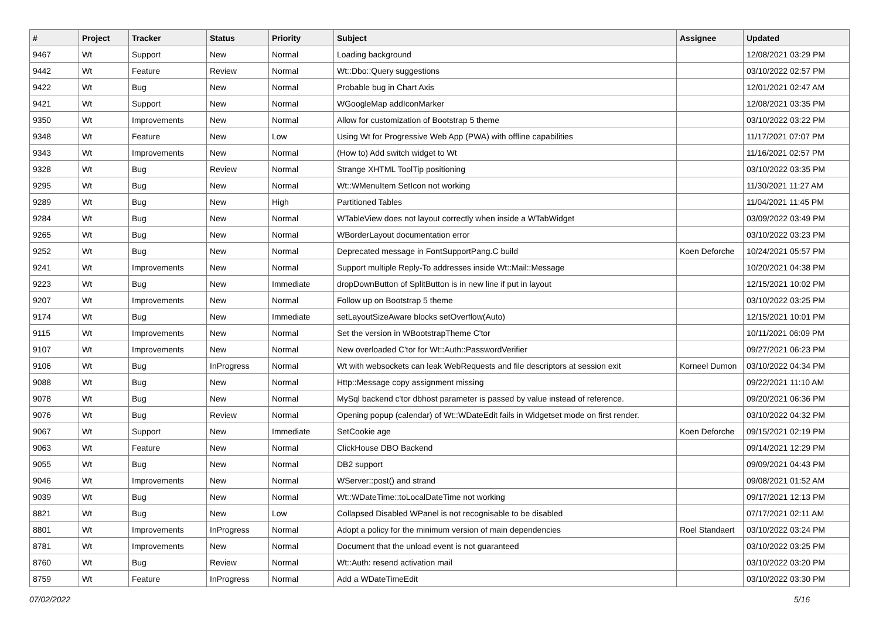| # | Project | Tracker | Status | Priority | Subject | Assignee | Updated |
| --- | --- | --- | --- | --- | --- | --- | --- |
| 9467 | Wt | Support | New | Normal | Loading background | | 12/08/2021 03:29 PM |
| 9442 | Wt | Feature | Review | Normal | Wt::Dbo::Query suggestions | | 03/10/2022 02:57 PM |
| 9422 | Wt | Bug | New | Normal | Probable bug in Chart Axis | | 12/01/2021 02:47 AM |
| 9421 | Wt | Support | New | Normal | WGoogleMap addIconMarker | | 12/08/2021 03:35 PM |
| 9350 | Wt | Improvements | New | Normal | Allow for customization of Bootstrap 5 theme | | 03/10/2022 03:22 PM |
| 9348 | Wt | Feature | New | Low | Using Wt for Progressive Web App (PWA) with offline capabilities | | 11/17/2021 07:07 PM |
| 9343 | Wt | Improvements | New | Normal | (How to) Add switch widget to Wt | | 11/16/2021 02:57 PM |
| 9328 | Wt | Bug | Review | Normal | Strange XHTML ToolTip positioning | | 03/10/2022 03:35 PM |
| 9295 | Wt | Bug | New | Normal | Wt::WMenuItem SetIcon not working | | 11/30/2021 11:27 AM |
| 9289 | Wt | Bug | New | High | Partitioned Tables | | 11/04/2021 11:45 PM |
| 9284 | Wt | Bug | New | Normal | WTableView does not layout correctly when inside a WTabWidget | | 03/09/2022 03:49 PM |
| 9265 | Wt | Bug | New | Normal | WBorderLayout documentation error | | 03/10/2022 03:23 PM |
| 9252 | Wt | Bug | New | Normal | Deprecated message in FontSupportPang.C build | Koen Deforche | 10/24/2021 05:57 PM |
| 9241 | Wt | Improvements | New | Normal | Support multiple Reply-To addresses inside Wt::Mail::Message | | 10/20/2021 04:38 PM |
| 9223 | Wt | Bug | New | Immediate | dropDownButton of SplitButton is in new line if put in layout | | 12/15/2021 10:02 PM |
| 9207 | Wt | Improvements | New | Normal | Follow up on Bootstrap 5 theme | | 03/10/2022 03:25 PM |
| 9174 | Wt | Bug | New | Immediate | setLayoutSizeAware blocks setOverflow(Auto) | | 12/15/2021 10:01 PM |
| 9115 | Wt | Improvements | New | Normal | Set the version in WBootstrapTheme C'tor | | 10/11/2021 06:09 PM |
| 9107 | Wt | Improvements | New | Normal | New overloaded C'tor for Wt::Auth::PasswordVerifier | | 09/27/2021 06:23 PM |
| 9106 | Wt | Bug | InProgress | Normal | Wt with websockets can leak WebRequests and file descriptors at session exit | Korneel Dumon | 03/10/2022 04:34 PM |
| 9088 | Wt | Bug | New | Normal | Http::Message copy assignment missing | | 09/22/2021 11:10 AM |
| 9078 | Wt | Bug | New | Normal | MySql backend c'tor dbhost parameter is passed by value instead of reference. | | 09/20/2021 06:36 PM |
| 9076 | Wt | Bug | Review | Normal | Opening popup (calendar) of Wt::WDateEdit fails in Widgetset mode on first render. | | 03/10/2022 04:32 PM |
| 9067 | Wt | Support | New | Immediate | SetCookie age | Koen Deforche | 09/15/2021 02:19 PM |
| 9063 | Wt | Feature | New | Normal | ClickHouse DBO Backend | | 09/14/2021 12:29 PM |
| 9055 | Wt | Bug | New | Normal | DB2 support | | 09/09/2021 04:43 PM |
| 9046 | Wt | Improvements | New | Normal | WServer::post() and strand | | 09/08/2021 01:52 AM |
| 9039 | Wt | Bug | New | Normal | Wt::WDateTime::toLocalDateTime not working | | 09/17/2021 12:13 PM |
| 8821 | Wt | Bug | New | Low | Collapsed Disabled WPanel is not recognisable to be disabled | | 07/17/2021 02:11 AM |
| 8801 | Wt | Improvements | InProgress | Normal | Adopt a policy for the minimum version of main dependencies | Roel Standaert | 03/10/2022 03:24 PM |
| 8781 | Wt | Improvements | New | Normal | Document that the unload event is not guaranteed | | 03/10/2022 03:25 PM |
| 8760 | Wt | Bug | Review | Normal | Wt::Auth: resend activation mail | | 03/10/2022 03:20 PM |
| 8759 | Wt | Feature | InProgress | Normal | Add a WDateTimeEdit | | 03/10/2022 03:30 PM |
07/02/2022 5/16